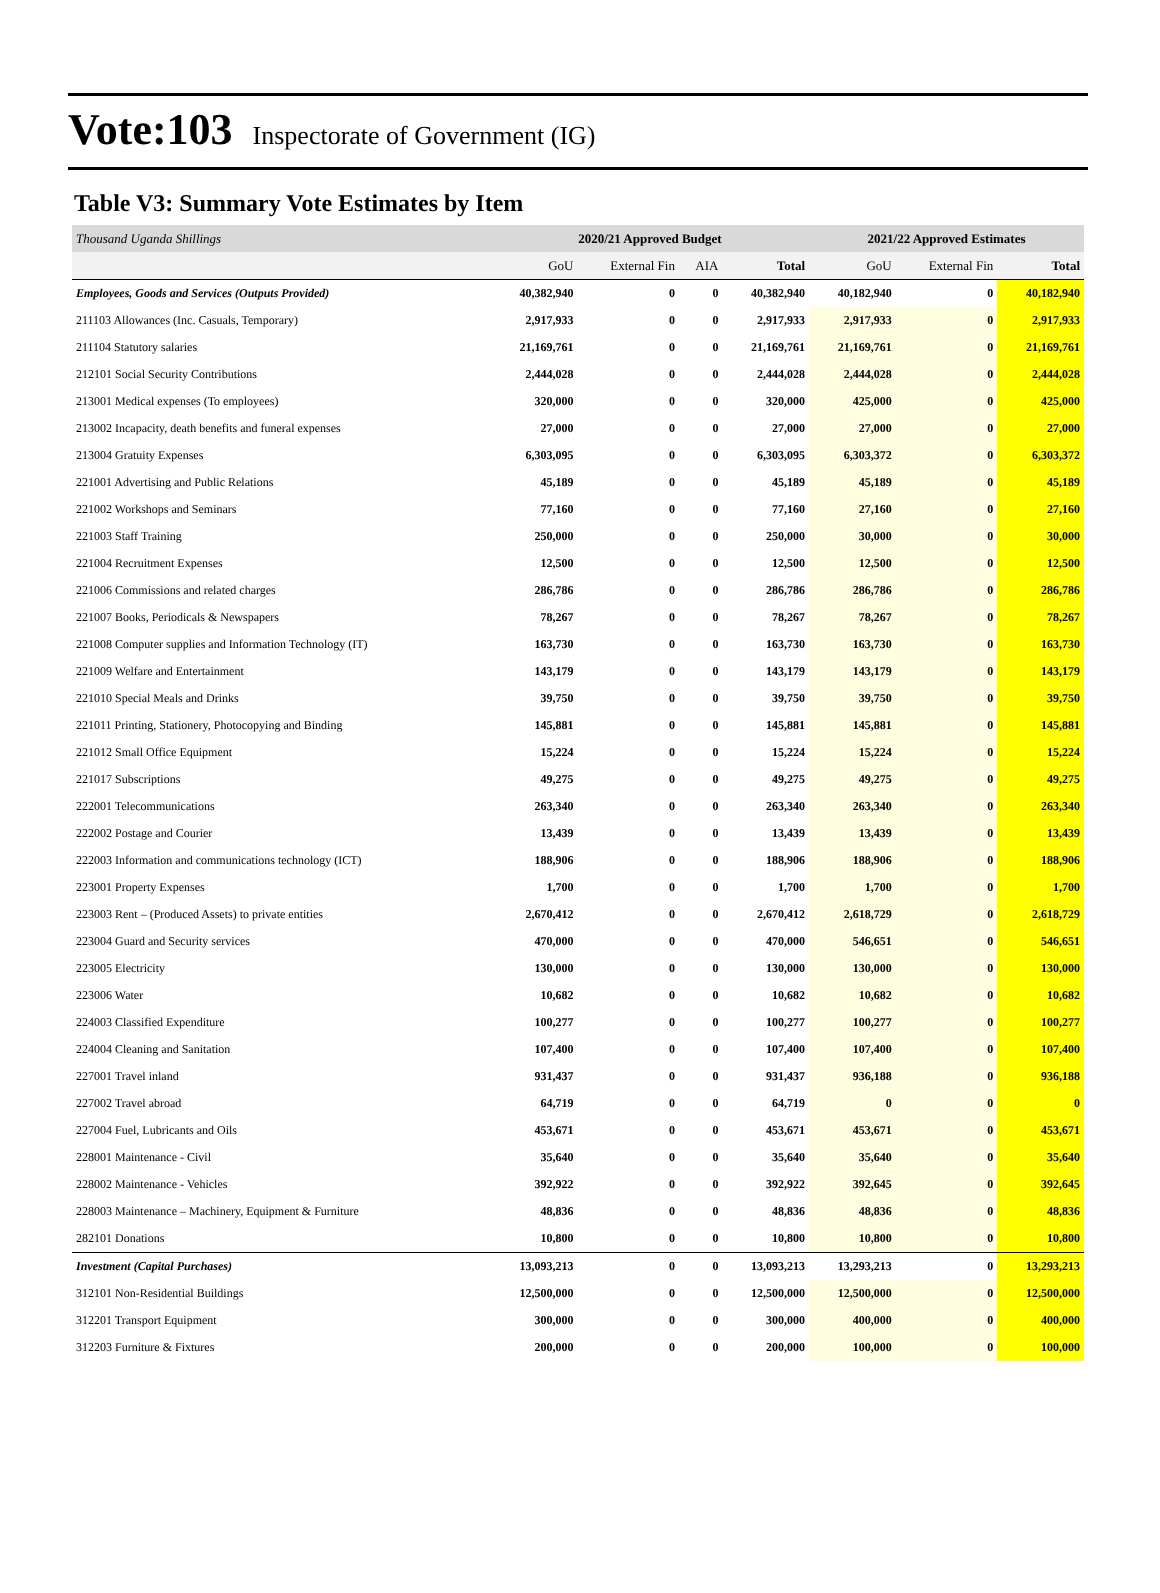Vote:103 Inspectorate of Government (IG)
Table V3: Summary Vote Estimates by Item
| Thousand Uganda Shillings | 2020/21 Approved Budget | | | | 2021/22 Approved Estimates | | |
| --- | --- | --- | --- | --- | --- | --- | --- |
| | GoU | External Fin | AIA | Total | GoU | External Fin | Total |
| Employees, Goods and Services (Outputs Provided) | 40,382,940 | 0 | 0 | 40,382,940 | 40,182,940 | 0 | 40,182,940 |
| 211103 Allowances (Inc. Casuals, Temporary) | 2,917,933 | 0 | 0 | 2,917,933 | 2,917,933 | 0 | 2,917,933 |
| 211104 Statutory salaries | 21,169,761 | 0 | 0 | 21,169,761 | 21,169,761 | 0 | 21,169,761 |
| 212101 Social Security Contributions | 2,444,028 | 0 | 0 | 2,444,028 | 2,444,028 | 0 | 2,444,028 |
| 213001 Medical expenses (To employees) | 320,000 | 0 | 0 | 320,000 | 425,000 | 0 | 425,000 |
| 213002 Incapacity, death benefits and funeral expenses | 27,000 | 0 | 0 | 27,000 | 27,000 | 0 | 27,000 |
| 213004 Gratuity Expenses | 6,303,095 | 0 | 0 | 6,303,095 | 6,303,372 | 0 | 6,303,372 |
| 221001 Advertising and Public Relations | 45,189 | 0 | 0 | 45,189 | 45,189 | 0 | 45,189 |
| 221002 Workshops and Seminars | 77,160 | 0 | 0 | 77,160 | 27,160 | 0 | 27,160 |
| 221003 Staff Training | 250,000 | 0 | 0 | 250,000 | 30,000 | 0 | 30,000 |
| 221004 Recruitment Expenses | 12,500 | 0 | 0 | 12,500 | 12,500 | 0 | 12,500 |
| 221006 Commissions and related charges | 286,786 | 0 | 0 | 286,786 | 286,786 | 0 | 286,786 |
| 221007 Books, Periodicals & Newspapers | 78,267 | 0 | 0 | 78,267 | 78,267 | 0 | 78,267 |
| 221008 Computer supplies and Information Technology (IT) | 163,730 | 0 | 0 | 163,730 | 163,730 | 0 | 163,730 |
| 221009 Welfare and Entertainment | 143,179 | 0 | 0 | 143,179 | 143,179 | 0 | 143,179 |
| 221010 Special Meals and Drinks | 39,750 | 0 | 0 | 39,750 | 39,750 | 0 | 39,750 |
| 221011 Printing, Stationery, Photocopying and Binding | 145,881 | 0 | 0 | 145,881 | 145,881 | 0 | 145,881 |
| 221012 Small Office Equipment | 15,224 | 0 | 0 | 15,224 | 15,224 | 0 | 15,224 |
| 221017 Subscriptions | 49,275 | 0 | 0 | 49,275 | 49,275 | 0 | 49,275 |
| 222001 Telecommunications | 263,340 | 0 | 0 | 263,340 | 263,340 | 0 | 263,340 |
| 222002 Postage and Courier | 13,439 | 0 | 0 | 13,439 | 13,439 | 0 | 13,439 |
| 222003 Information and communications technology (ICT) | 188,906 | 0 | 0 | 188,906 | 188,906 | 0 | 188,906 |
| 223001 Property Expenses | 1,700 | 0 | 0 | 1,700 | 1,700 | 0 | 1,700 |
| 223003 Rent – (Produced Assets) to private entities | 2,670,412 | 0 | 0 | 2,670,412 | 2,618,729 | 0 | 2,618,729 |
| 223004 Guard and Security services | 470,000 | 0 | 0 | 470,000 | 546,651 | 0 | 546,651 |
| 223005 Electricity | 130,000 | 0 | 0 | 130,000 | 130,000 | 0 | 130,000 |
| 223006 Water | 10,682 | 0 | 0 | 10,682 | 10,682 | 0 | 10,682 |
| 224003 Classified Expenditure | 100,277 | 0 | 0 | 100,277 | 100,277 | 0 | 100,277 |
| 224004 Cleaning and Sanitation | 107,400 | 0 | 0 | 107,400 | 107,400 | 0 | 107,400 |
| 227001 Travel inland | 931,437 | 0 | 0 | 931,437 | 936,188 | 0 | 936,188 |
| 227002 Travel abroad | 64,719 | 0 | 0 | 64,719 | 0 | 0 | 0 |
| 227004 Fuel, Lubricants and Oils | 453,671 | 0 | 0 | 453,671 | 453,671 | 0 | 453,671 |
| 228001 Maintenance - Civil | 35,640 | 0 | 0 | 35,640 | 35,640 | 0 | 35,640 |
| 228002 Maintenance - Vehicles | 392,922 | 0 | 0 | 392,922 | 392,645 | 0 | 392,645 |
| 228003 Maintenance – Machinery, Equipment & Furniture | 48,836 | 0 | 0 | 48,836 | 48,836 | 0 | 48,836 |
| 282101 Donations | 10,800 | 0 | 0 | 10,800 | 10,800 | 0 | 10,800 |
| Investment (Capital Purchases) | 13,093,213 | 0 | 0 | 13,093,213 | 13,293,213 | 0 | 13,293,213 |
| 312101 Non-Residential Buildings | 12,500,000 | 0 | 0 | 12,500,000 | 12,500,000 | 0 | 12,500,000 |
| 312201 Transport Equipment | 300,000 | 0 | 0 | 300,000 | 400,000 | 0 | 400,000 |
| 312203 Furniture & Fixtures | 200,000 | 0 | 0 | 200,000 | 100,000 | 0 | 100,000 |